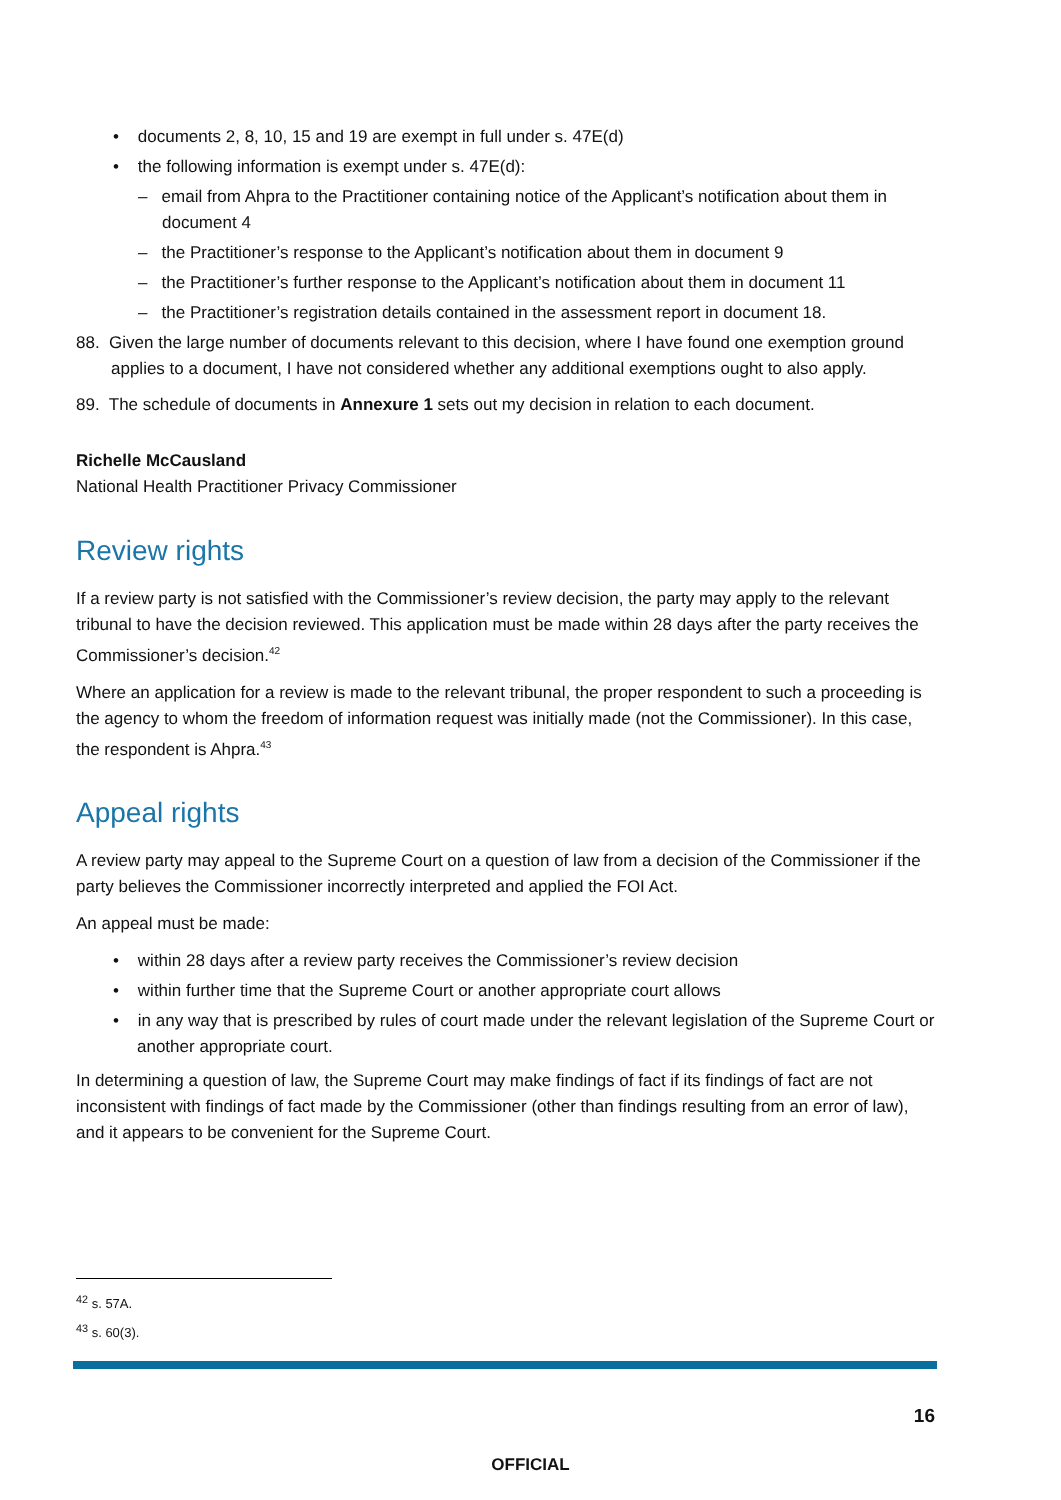• documents 2, 8, 10, 15 and 19 are exempt in full under s. 47E(d)
• the following information is exempt under s. 47E(d):
– email from Ahpra to the Practitioner containing notice of the Applicant’s notification about them in document 4
– the Practitioner’s response to the Applicant’s notification about them in document 9
– the Practitioner’s further response to the Applicant’s notification about them in document 11
– the Practitioner’s registration details contained in the assessment report in document 18.
88. Given the large number of documents relevant to this decision, where I have found one exemption ground applies to a document, I have not considered whether any additional exemptions ought to also apply.
89. The schedule of documents in Annexure 1 sets out my decision in relation to each document.
Richelle McCausland
National Health Practitioner Privacy Commissioner
Review rights
If a review party is not satisfied with the Commissioner’s review decision, the party may apply to the relevant tribunal to have the decision reviewed. This application must be made within 28 days after the party receives the Commissioner’s decision.<sup>42</sup>
Where an application for a review is made to the relevant tribunal, the proper respondent to such a proceeding is the agency to whom the freedom of information request was initially made (not the Commissioner). In this case, the respondent is Ahpra.<sup>43</sup>
Appeal rights
A review party may appeal to the Supreme Court on a question of law from a decision of the Commissioner if the party believes the Commissioner incorrectly interpreted and applied the FOI Act.
An appeal must be made:
• within 28 days after a review party receives the Commissioner’s review decision
• within further time that the Supreme Court or another appropriate court allows
• in any way that is prescribed by rules of court made under the relevant legislation of the Supreme Court or another appropriate court.
In determining a question of law, the Supreme Court may make findings of fact if its findings of fact are not inconsistent with findings of fact made by the Commissioner (other than findings resulting from an error of law), and it appears to be convenient for the Supreme Court.
<sup>42</sup> s. 57A.
<sup>43</sup> s. 60(3).
16
OFFICIAL